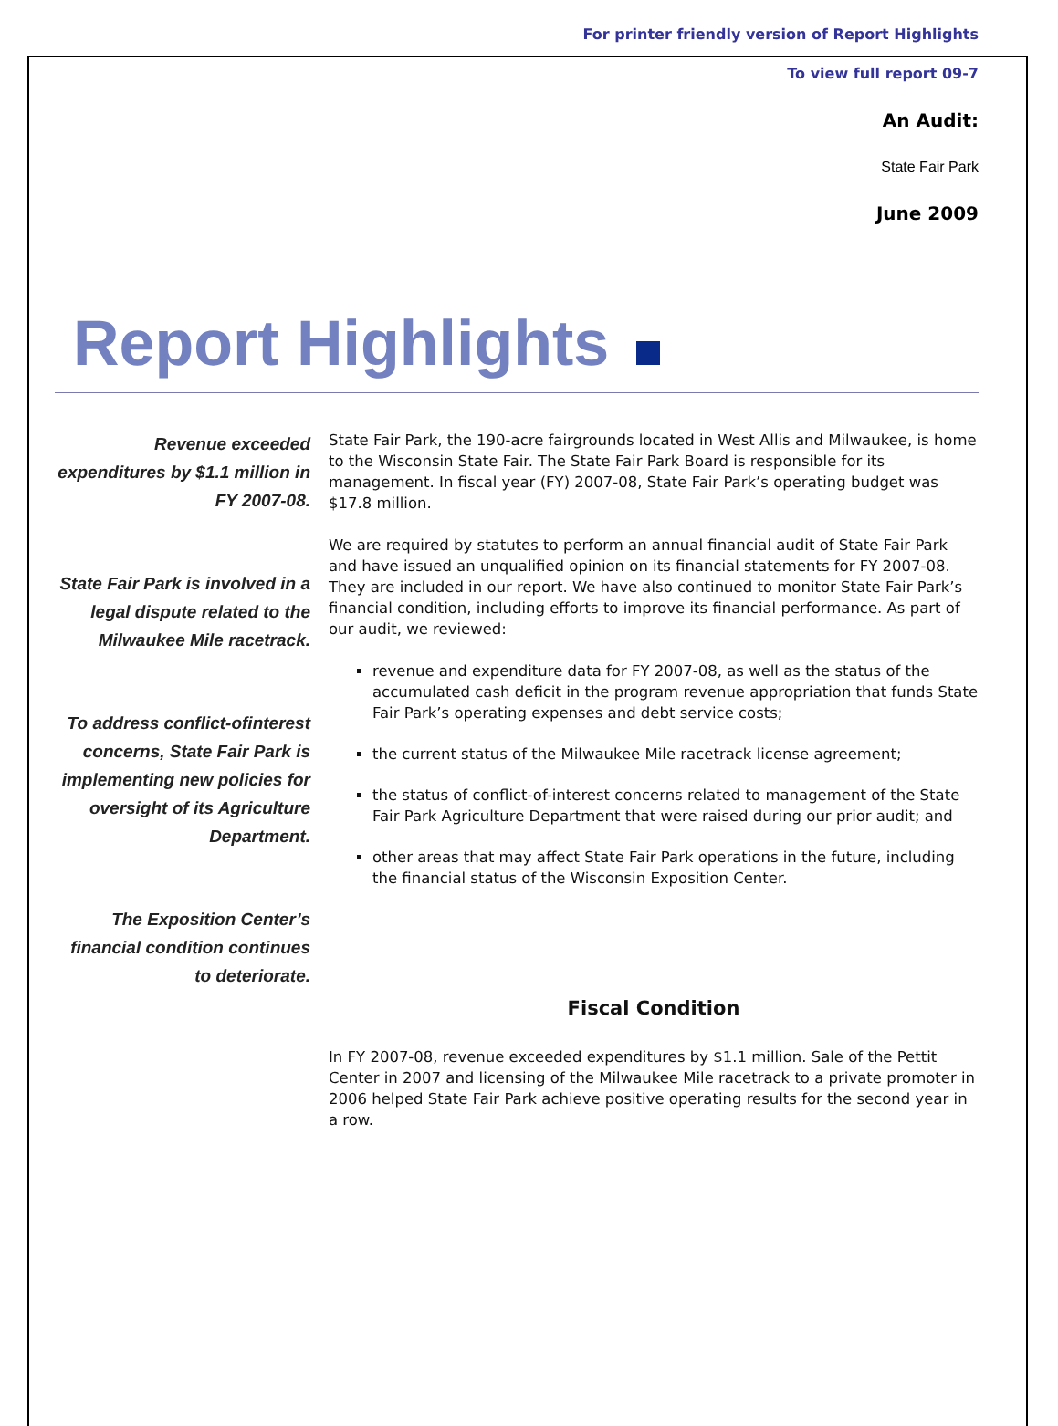For printer friendly version of Report Highlights
To view full report 09-7
An Audit:
State Fair Park
June 2009
Report Highlights
Revenue exceeded expenditures by $1.1 million in FY 2007-08.
State Fair Park is involved in a legal dispute related to the Milwaukee Mile racetrack.
To address conflict-ofinterest concerns, State Fair Park is implementing new policies for oversight of its Agriculture Department.
The Exposition Center’s financial condition continues to deteriorate.
State Fair Park, the 190-acre fairgrounds located in West Allis and Milwaukee, is home to the Wisconsin State Fair. The State Fair Park Board is responsible for its management. In fiscal year (FY) 2007-08, State Fair Park’s operating budget was $17.8 million.
We are required by statutes to perform an annual financial audit of State Fair Park and have issued an unqualified opinion on its financial statements for FY 2007-08. They are included in our report. We have also continued to monitor State Fair Park’s financial condition, including efforts to improve its financial performance. As part of our audit, we reviewed:
revenue and expenditure data for FY 2007-08, as well as the status of the accumulated cash deficit in the program revenue appropriation that funds State Fair Park’s operating expenses and debt service costs;
the current status of the Milwaukee Mile racetrack license agreement;
the status of conflict-of-interest concerns related to management of the State Fair Park Agriculture Department that were raised during our prior audit; and
other areas that may affect State Fair Park operations in the future, including the financial status of the Wisconsin Exposition Center.
Fiscal Condition
In FY 2007-08, revenue exceeded expenditures by $1.1 million. Sale of the Pettit Center in 2007 and licensing of the Milwaukee Mile racetrack to a private promoter in 2006 helped State Fair Park achieve positive operating results for the second year in a row.